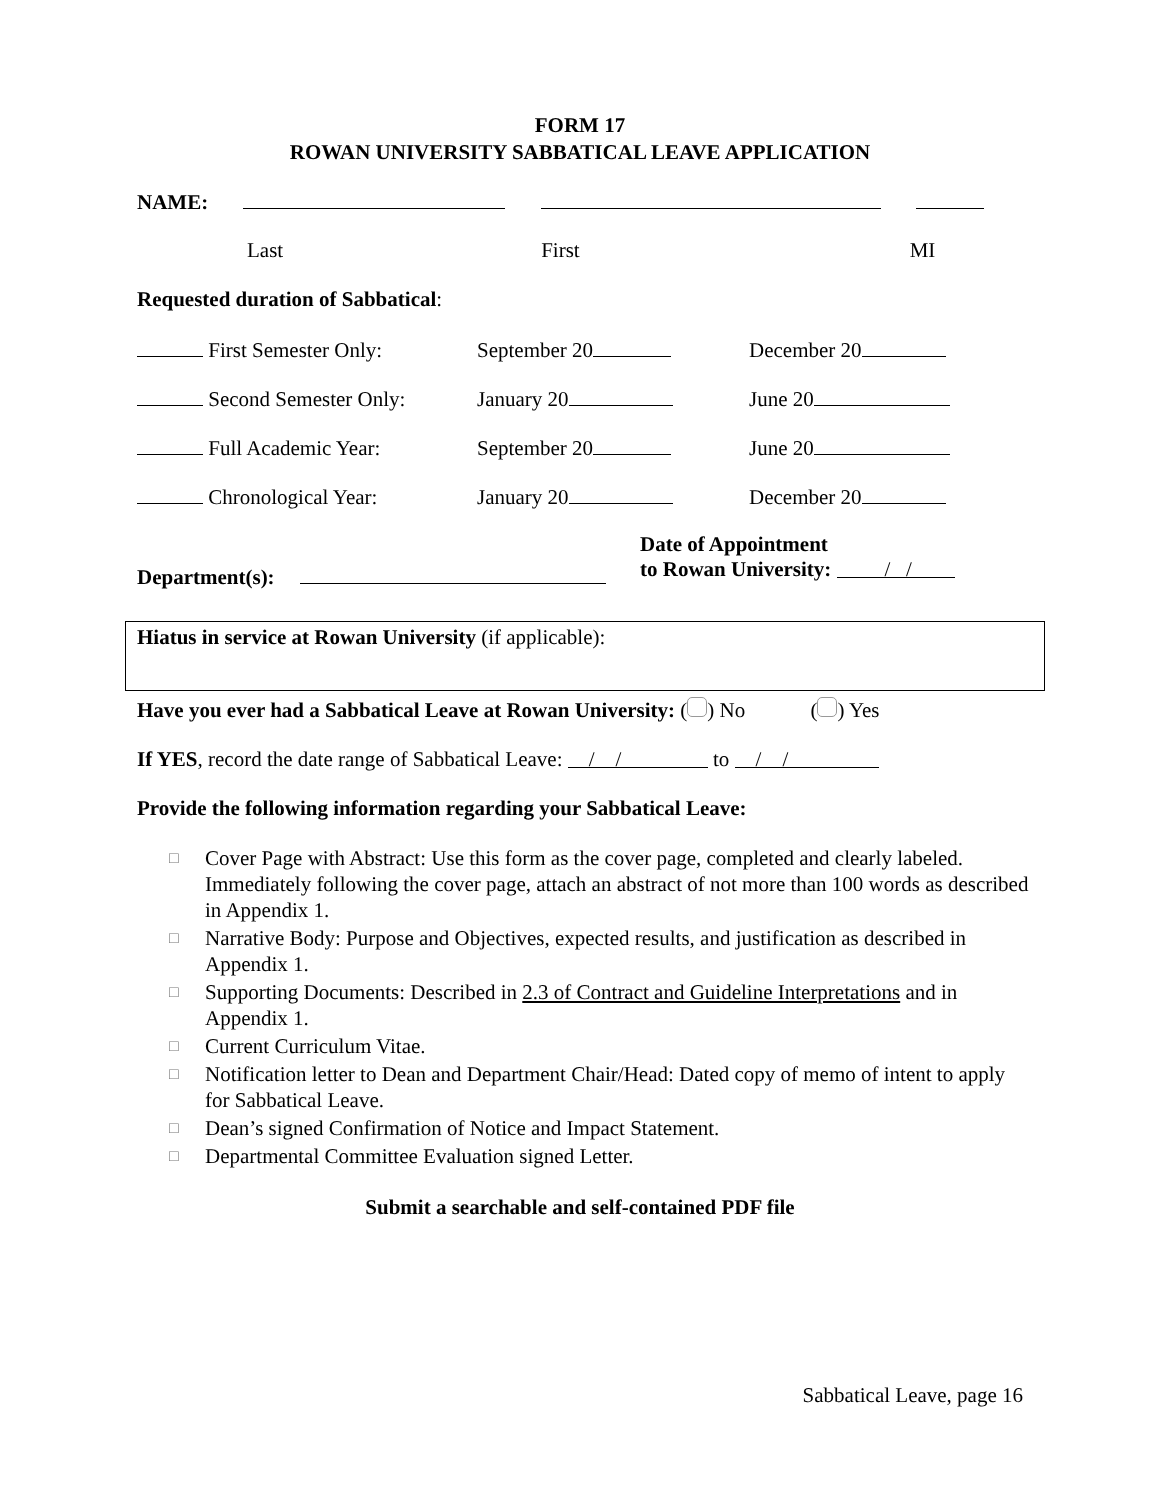FORM 17
ROWAN UNIVERSITY SABBATICAL LEAVE APPLICATION
NAME:
Last First MI
Requested duration of Sabbatical:
| First Semester Only: | September 20 | December 20 |
| Second Semester Only: | January 20 | June 20 |
| Full Academic Year: | September 20 | June 20 |
| Chronological Year: | January 20 | December 20 |
Department(s):
Date of Appointment
to Rowan University: / /
Hiatus in service at Rowan University (if applicable):
Have you ever had a Sabbatical Leave at Rowan University: ( ) No ( ) Yes
If YES, record the date range of Sabbatical Leave: / / to / /
Provide the following information regarding your Sabbatical Leave:
□ Cover Page with Abstract: Use this form as the cover page, completed and clearly labeled. Immediately following the cover page, attach an abstract of not more than 100 words as described in Appendix 1.
□ Narrative Body: Purpose and Objectives, expected results, and justification as described in Appendix 1.
□ Supporting Documents: Described in 2.3 of Contract and Guideline Interpretations and in Appendix 1.
□ Current Curriculum Vitae.
□ Notification letter to Dean and Department Chair/Head: Dated copy of memo of intent to apply for Sabbatical Leave.
□ Dean’s signed Confirmation of Notice and Impact Statement.
□ Departmental Committee Evaluation signed Letter.
Submit a searchable and self-contained PDF file
Sabbatical Leave, page 16